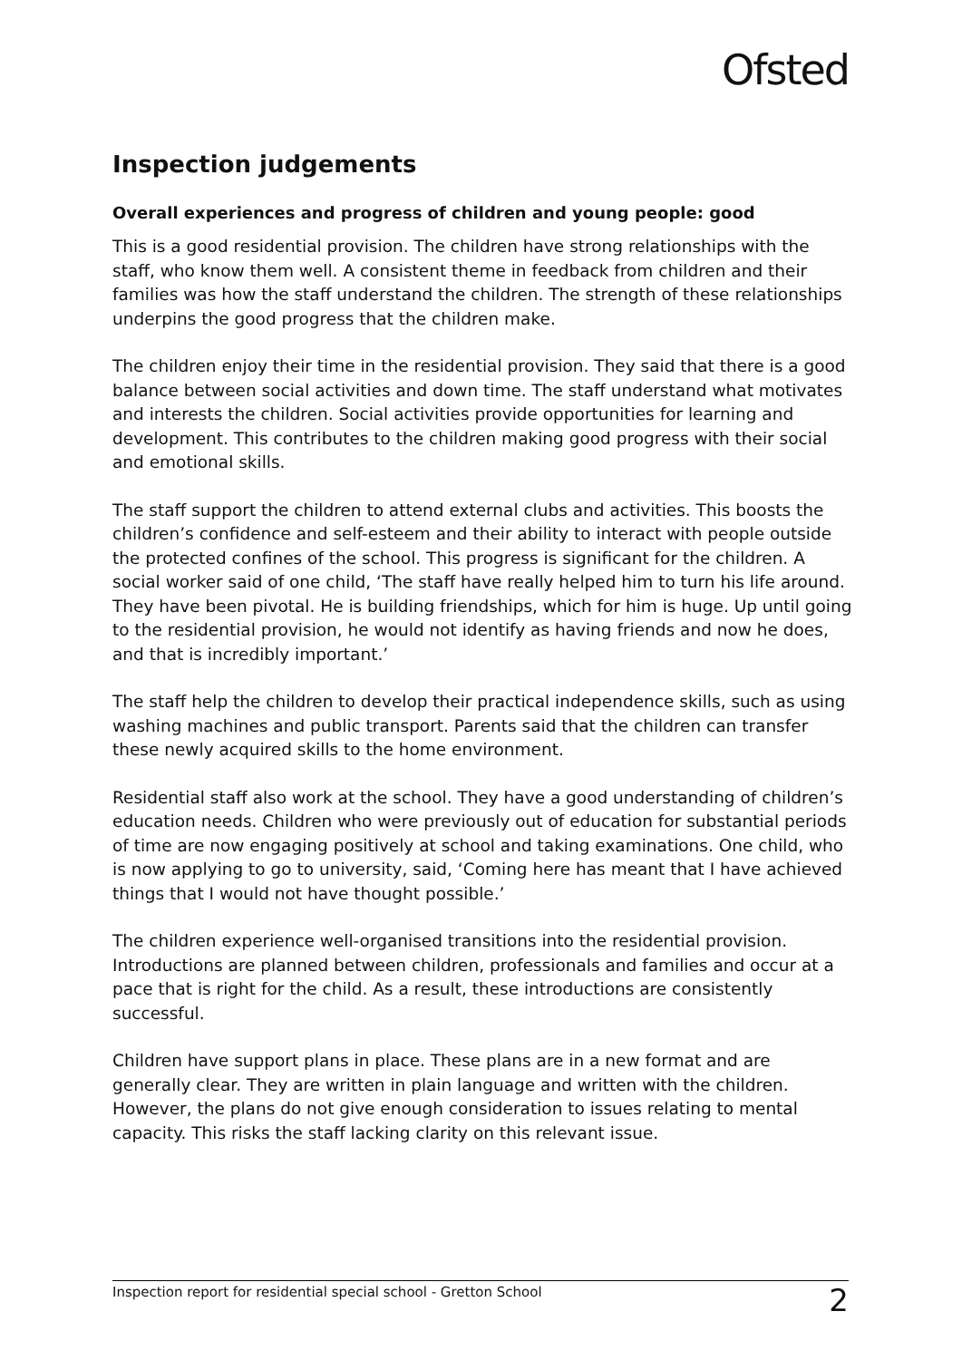Ofsted
Inspection judgements
Overall experiences and progress of children and young people: good
This is a good residential provision. The children have strong relationships with the staff, who know them well. A consistent theme in feedback from children and their families was how the staff understand the children. The strength of these relationships underpins the good progress that the children make.
The children enjoy their time in the residential provision. They said that there is a good balance between social activities and down time. The staff understand what motivates and interests the children. Social activities provide opportunities for learning and development. This contributes to the children making good progress with their social and emotional skills.
The staff support the children to attend external clubs and activities. This boosts the children’s confidence and self-esteem and their ability to interact with people outside the protected confines of the school. This progress is significant for the children. A social worker said of one child, ‘The staff have really helped him to turn his life around. They have been pivotal. He is building friendships, which for him is huge. Up until going to the residential provision, he would not identify as having friends and now he does, and that is incredibly important.’
The staff help the children to develop their practical independence skills, such as using washing machines and public transport. Parents said that the children can transfer these newly acquired skills to the home environment.
Residential staff also work at the school. They have a good understanding of children’s education needs. Children who were previously out of education for substantial periods of time are now engaging positively at school and taking examinations. One child, who is now applying to go to university, said, ‘Coming here has meant that I have achieved things that I would not have thought possible.’
The children experience well-organised transitions into the residential provision. Introductions are planned between children, professionals and families and occur at a pace that is right for the child. As a result, these introductions are consistently successful.
Children have support plans in place. These plans are in a new format and are generally clear. They are written in plain language and written with the children. However, the plans do not give enough consideration to issues relating to mental capacity. This risks the staff lacking clarity on this relevant issue.
Inspection report for residential special school - Gretton School 2